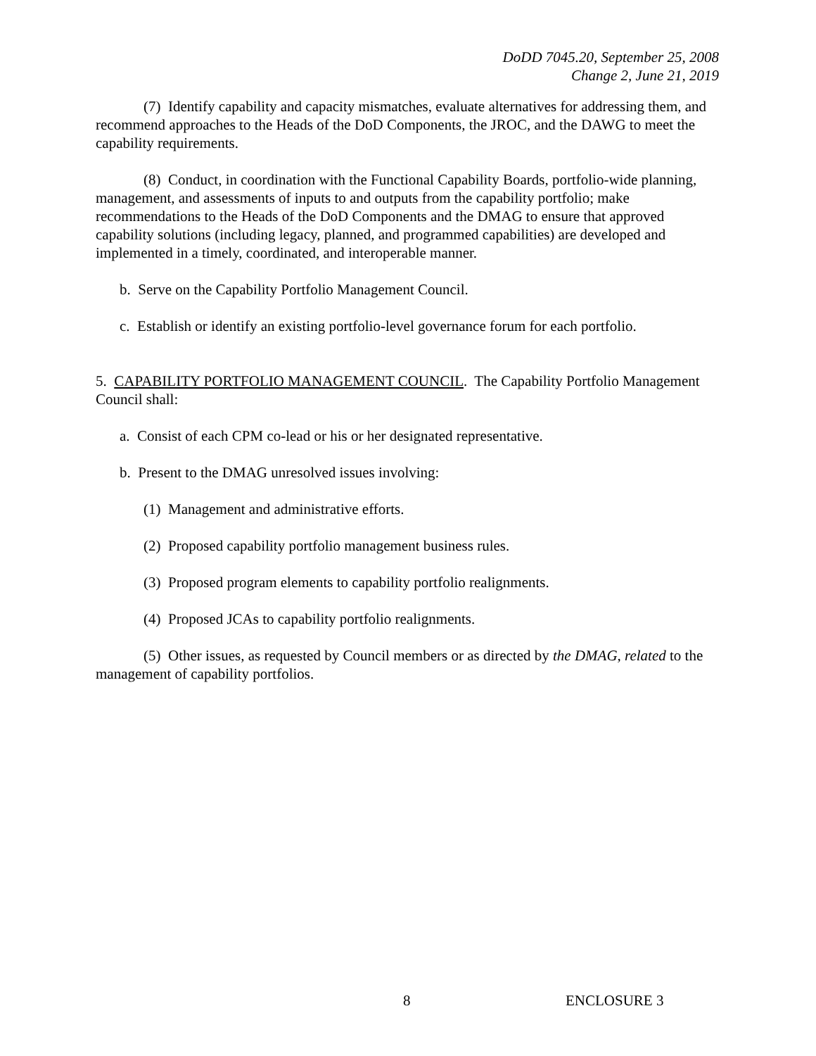DoDD 7045.20, September 25, 2008
Change 2, June 21, 2019
(7) Identify capability and capacity mismatches, evaluate alternatives for addressing them, and recommend approaches to the Heads of the DoD Components, the JROC, and the DAWG to meet the capability requirements.
(8) Conduct, in coordination with the Functional Capability Boards, portfolio-wide planning, management, and assessments of inputs to and outputs from the capability portfolio; make recommendations to the Heads of the DoD Components and the DMAG to ensure that approved capability solutions (including legacy, planned, and programmed capabilities) are developed and implemented in a timely, coordinated, and interoperable manner.
b. Serve on the Capability Portfolio Management Council.
c. Establish or identify an existing portfolio-level governance forum for each portfolio.
5. CAPABILITY PORTFOLIO MANAGEMENT COUNCIL. The Capability Portfolio Management Council shall:
a. Consist of each CPM co-lead or his or her designated representative.
b. Present to the DMAG unresolved issues involving:
(1) Management and administrative efforts.
(2) Proposed capability portfolio management business rules.
(3) Proposed program elements to capability portfolio realignments.
(4) Proposed JCAs to capability portfolio realignments.
(5) Other issues, as requested by Council members or as directed by the DMAG, related to the management of capability portfolios.
8 ENCLOSURE 3